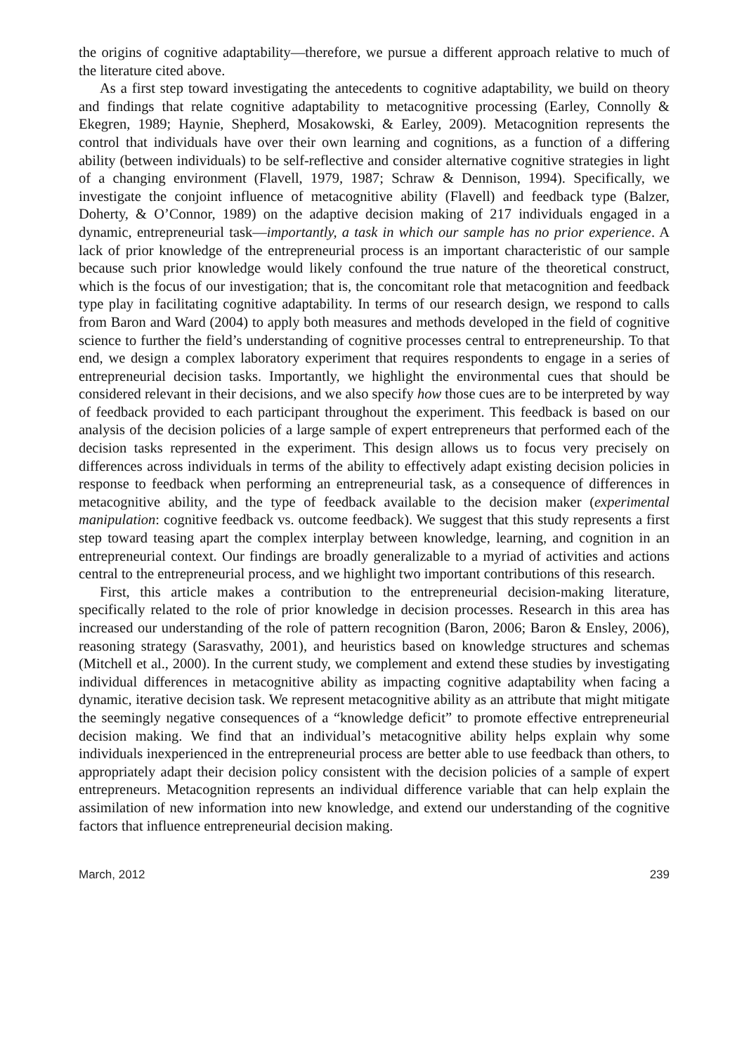the origins of cognitive adaptability—therefore, we pursue a different approach relative to much of the literature cited above.
As a first step toward investigating the antecedents to cognitive adaptability, we build on theory and findings that relate cognitive adaptability to metacognitive processing (Earley, Connolly & Ekegren, 1989; Haynie, Shepherd, Mosakowski, & Earley, 2009). Metacognition represents the control that individuals have over their own learning and cognitions, as a function of a differing ability (between individuals) to be self-reflective and consider alternative cognitive strategies in light of a changing environment (Flavell, 1979, 1987; Schraw & Dennison, 1994). Specifically, we investigate the conjoint influence of metacognitive ability (Flavell) and feedback type (Balzer, Doherty, & O’Connor, 1989) on the adaptive decision making of 217 individuals engaged in a dynamic, entrepreneurial task—importantly, a task in which our sample has no prior experience. A lack of prior knowledge of the entrepreneurial process is an important characteristic of our sample because such prior knowledge would likely confound the true nature of the theoretical construct, which is the focus of our investigation; that is, the concomitant role that metacognition and feedback type play in facilitating cognitive adaptability. In terms of our research design, we respond to calls from Baron and Ward (2004) to apply both measures and methods developed in the field of cognitive science to further the field’s understanding of cognitive processes central to entrepreneurship. To that end, we design a complex laboratory experiment that requires respondents to engage in a series of entrepreneurial decision tasks. Importantly, we highlight the environmental cues that should be considered relevant in their decisions, and we also specify how those cues are to be interpreted by way of feedback provided to each participant throughout the experiment. This feedback is based on our analysis of the decision policies of a large sample of expert entrepreneurs that performed each of the decision tasks represented in the experiment. This design allows us to focus very precisely on differences across individuals in terms of the ability to effectively adapt existing decision policies in response to feedback when performing an entrepreneurial task, as a consequence of differences in metacognitive ability, and the type of feedback available to the decision maker (experimental manipulation: cognitive feedback vs. outcome feedback). We suggest that this study represents a first step toward teasing apart the complex interplay between knowledge, learning, and cognition in an entrepreneurial context. Our findings are broadly generalizable to a myriad of activities and actions central to the entrepreneurial process, and we highlight two important contributions of this research.
First, this article makes a contribution to the entrepreneurial decision-making literature, specifically related to the role of prior knowledge in decision processes. Research in this area has increased our understanding of the role of pattern recognition (Baron, 2006; Baron & Ensley, 2006), reasoning strategy (Sarasvathy, 2001), and heuristics based on knowledge structures and schemas (Mitchell et al., 2000). In the current study, we complement and extend these studies by investigating individual differences in metacognitive ability as impacting cognitive adaptability when facing a dynamic, iterative decision task. We represent metacognitive ability as an attribute that might mitigate the seemingly negative consequences of a “knowledge deficit” to promote effective entrepreneurial decision making. We find that an individual’s metacognitive ability helps explain why some individuals inexperienced in the entrepreneurial process are better able to use feedback than others, to appropriately adapt their decision policy consistent with the decision policies of a sample of expert entrepreneurs. Metacognition represents an individual difference variable that can help explain the assimilation of new information into new knowledge, and extend our understanding of the cognitive factors that influence entrepreneurial decision making.
March, 2012 239